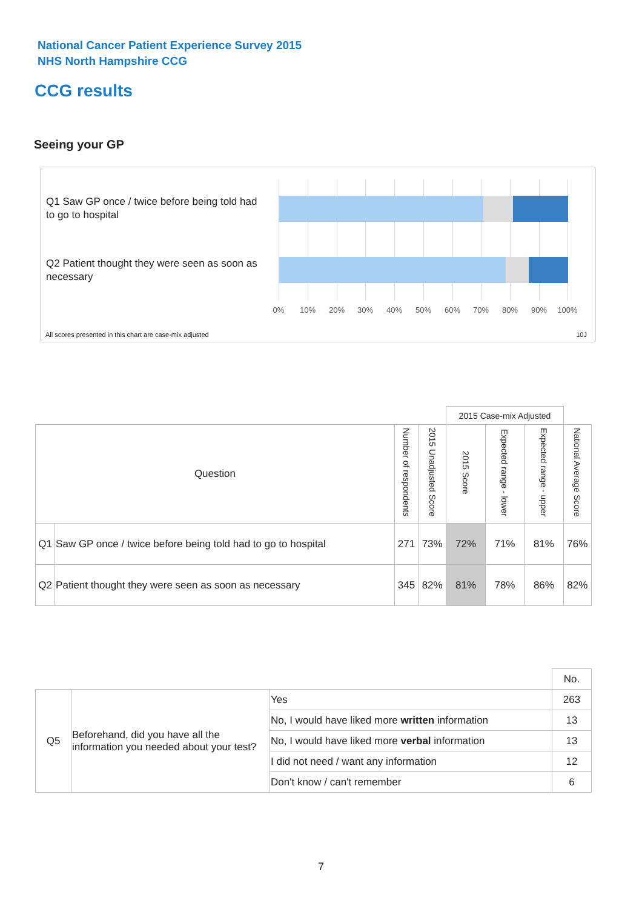National Cancer Patient Experience Survey 2015
NHS North Hampshire CCG
CCG results
Seeing your GP
Q1 Saw GP once / twice before being told had to go to hospital
Q2 Patient thought they were seen as soon as necessary
0% 10% 20% 30% 40% 50% 60% 70% 80% 90% 100%
All scores presented in this chart are case-mix adjusted
10J
| | | | | 2015 Case-mix Adjusted | | | |
| Question | | Number of respondents | 2015 Unadjusted Score | 2015 Score | Expected range - lower | Expected range - upper | National Average Score |
| Q1 | Saw GP once / twice before being told had to go to hospital | 271 | 73% | 72% | 71% | 81% | 76% |
| Q2 | Patient thought they were seen as soon as necessary | 345 | 82% | 81% | 78% | 86% | 82% |
| | | | No. |
| Q5 | Beforehand, did you have all the information you needed about your test? | Yes | 263 |
| | | No, I would have liked more written information | 13 |
| | | No, I would have liked more verbal information | 13 |
| | | I did not need / want any information | 12 |
| | | Don't know / can't remember | 6 |
7